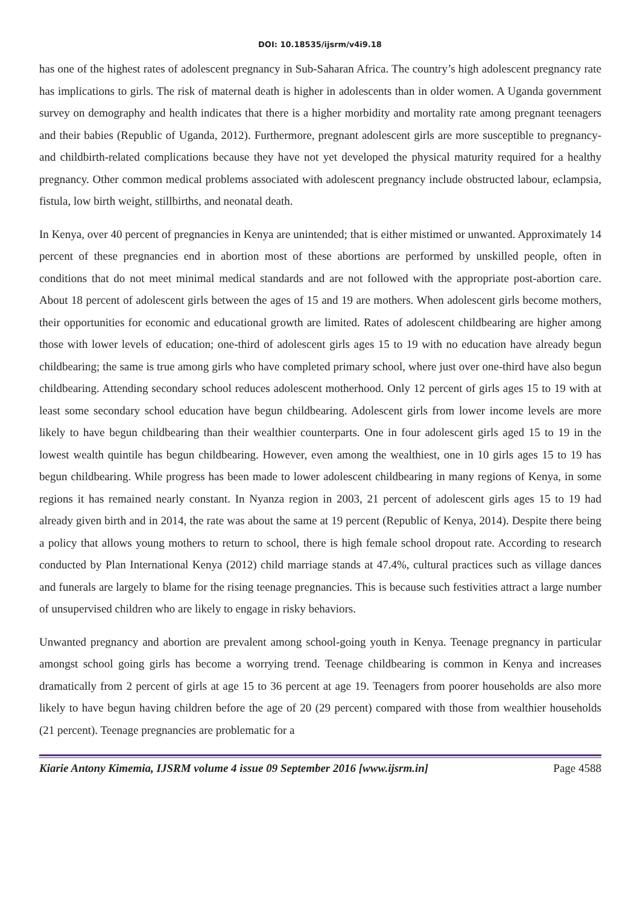DOI: 10.18535/ijsrm/v4i9.18
has one of the highest rates of adolescent pregnancy in Sub-Saharan Africa. The country’s high adolescent pregnancy rate has implications to girls. The risk of maternal death is higher in adolescents than in older women. A Uganda government survey on demography and health indicates that there is a higher morbidity and mortality rate among pregnant teenagers and their babies (Republic of Uganda, 2012). Furthermore, pregnant adolescent girls are more susceptible to pregnancy- and childbirth-related complications because they have not yet developed the physical maturity required for a healthy pregnancy. Other common medical problems associated with adolescent pregnancy include obstructed labour, eclampsia, fistula, low birth weight, stillbirths, and neonatal death.
In Kenya, over 40 percent of pregnancies in Kenya are unintended; that is either mistimed or unwanted. Approximately 14 percent of these pregnancies end in abortion most of these abortions are performed by unskilled people, often in conditions that do not meet minimal medical standards and are not followed with the appropriate post-abortion care. About 18 percent of adolescent girls between the ages of 15 and 19 are mothers. When adolescent girls become mothers, their opportunities for economic and educational growth are limited. Rates of adolescent childbearing are higher among those with lower levels of education; one-third of adolescent girls ages 15 to 19 with no education have already begun childbearing; the same is true among girls who have completed primary school, where just over one-third have also begun childbearing. Attending secondary school reduces adolescent motherhood. Only 12 percent of girls ages 15 to 19 with at least some secondary school education have begun childbearing. Adolescent girls from lower income levels are more likely to have begun childbearing than their wealthier counterparts. One in four adolescent girls aged 15 to 19 in the lowest wealth quintile has begun childbearing. However, even among the wealthiest, one in 10 girls ages 15 to 19 has begun childbearing. While progress has been made to lower adolescent childbearing in many regions of Kenya, in some regions it has remained nearly constant. In Nyanza region in 2003, 21 percent of adolescent girls ages 15 to 19 had already given birth and in 2014, the rate was about the same at 19 percent (Republic of Kenya, 2014). Despite there being a policy that allows young mothers to return to school, there is high female school dropout rate. According to research conducted by Plan International Kenya (2012) child marriage stands at 47.4%, cultural practices such as village dances and funerals are largely to blame for the rising teenage pregnancies. This is because such festivities attract a large number of unsupervised children who are likely to engage in risky behaviors.
Unwanted pregnancy and abortion are prevalent among school-going youth in Kenya. Teenage pregnancy in particular amongst school going girls has become a worrying trend. Teenage childbearing is common in Kenya and increases dramatically from 2 percent of girls at age 15 to 36 percent at age 19. Teenagers from poorer households are also more likely to have begun having children before the age of 20 (29 percent) compared with those from wealthier households (21 percent). Teenage pregnancies are problematic for a
Kiarie Antony Kimemia, IJSRM volume 4 issue 09 September 2016 [www.ijsrm.in] Page 4588